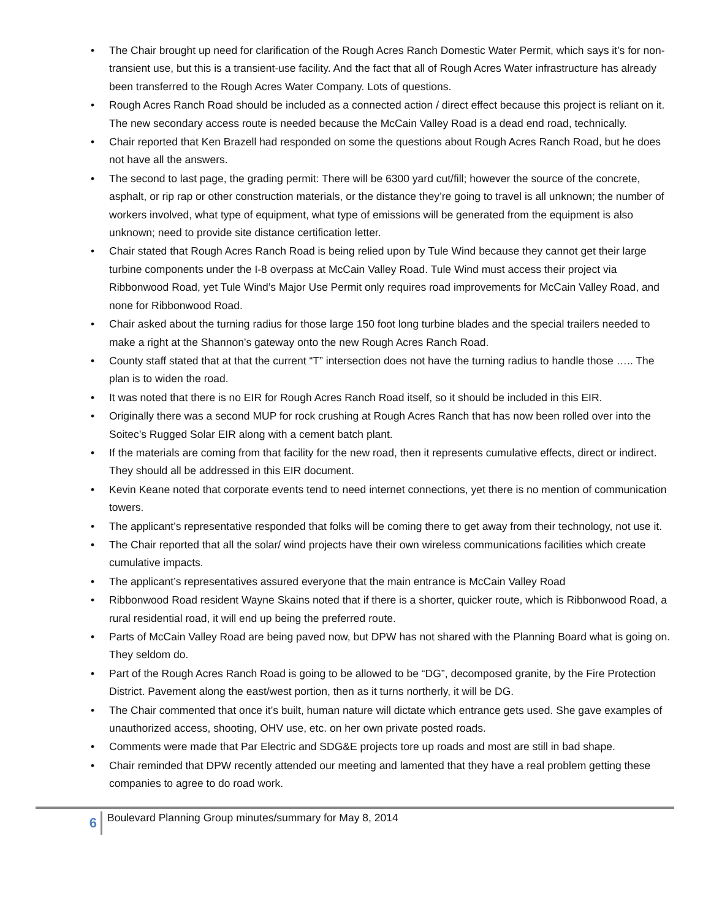• The Chair brought up need for clarification of the Rough Acres Ranch Domestic Water Permit, which says it’s for non-transient use, but this is a transient-use facility. And the fact that all of Rough Acres Water infrastructure has already been transferred to the Rough Acres Water Company. Lots of questions.
• Rough Acres Ranch Road should be included as a connected action / direct effect because this project is reliant on it. The new secondary access route is needed because the McCain Valley Road is a dead end road, technically.
• Chair reported that Ken Brazell had responded on some the questions about Rough Acres Ranch Road, but he does not have all the answers.
• The second to last page, the grading permit: There will be 6300 yard cut/fill; however the source of the concrete, asphalt, or rip rap or other construction materials, or the distance they’re going to travel is all unknown; the number of workers involved, what type of equipment, what type of emissions will be generated from the equipment is also unknown; need to provide site distance certification letter.
• Chair stated that Rough Acres Ranch Road is being relied upon by Tule Wind because they cannot get their large turbine components under the I-8 overpass at McCain Valley Road. Tule Wind must access their project via Ribbonwood Road, yet Tule Wind’s Major Use Permit only requires road improvements for McCain Valley Road, and none for Ribbonwood Road.
• Chair asked about the turning radius for those large 150 foot long turbine blades and the special trailers needed to make a right at the Shannon’s gateway onto the new Rough Acres Ranch Road.
• County staff stated that at that the current “T” intersection does not have the turning radius to handle those ….. The plan is to widen the road.
• It was noted that there is no EIR for Rough Acres Ranch Road itself, so it should be included in this EIR.
• Originally there was a second MUP for rock crushing at Rough Acres Ranch that has now been rolled over into the Soitec’s Rugged Solar EIR along with a cement batch plant.
• If the materials are coming from that facility for the new road, then it represents cumulative effects, direct or indirect. They should all be addressed in this EIR document.
• Kevin Keane noted that corporate events tend to need internet connections, yet there is no mention of communication towers.
• The applicant’s representative responded that folks will be coming there to get away from their technology, not use it.
• The Chair reported that all the solar/ wind projects have their own wireless communications facilities which create cumulative impacts.
• The applicant’s representatives assured everyone that the main entrance is McCain Valley Road
• Ribbonwood Road resident Wayne Skains noted that if there is a shorter, quicker route, which is Ribbonwood Road, a rural residential road, it will end up being the preferred route.
• Parts of McCain Valley Road are being paved now, but DPW has not shared with the Planning Board what is going on. They seldom do.
• Part of the Rough Acres Ranch Road is going to be allowed to be “DG”, decomposed granite, by the Fire Protection District. Pavement along the east/west portion, then as it turns northerly, it will be DG.
• The Chair commented that once it’s built, human nature will dictate which entrance gets used. She gave examples of unauthorized access, shooting, OHV use, etc. on her own private posted roads.
• Comments were made that Par Electric and SDG&E projects tore up roads and most are still in bad shape.
• Chair reminded that DPW recently attended our meeting and lamented that they have a real problem getting these companies to agree to do road work.
6
Boulevard Planning Group minutes/summary for May 8, 2014